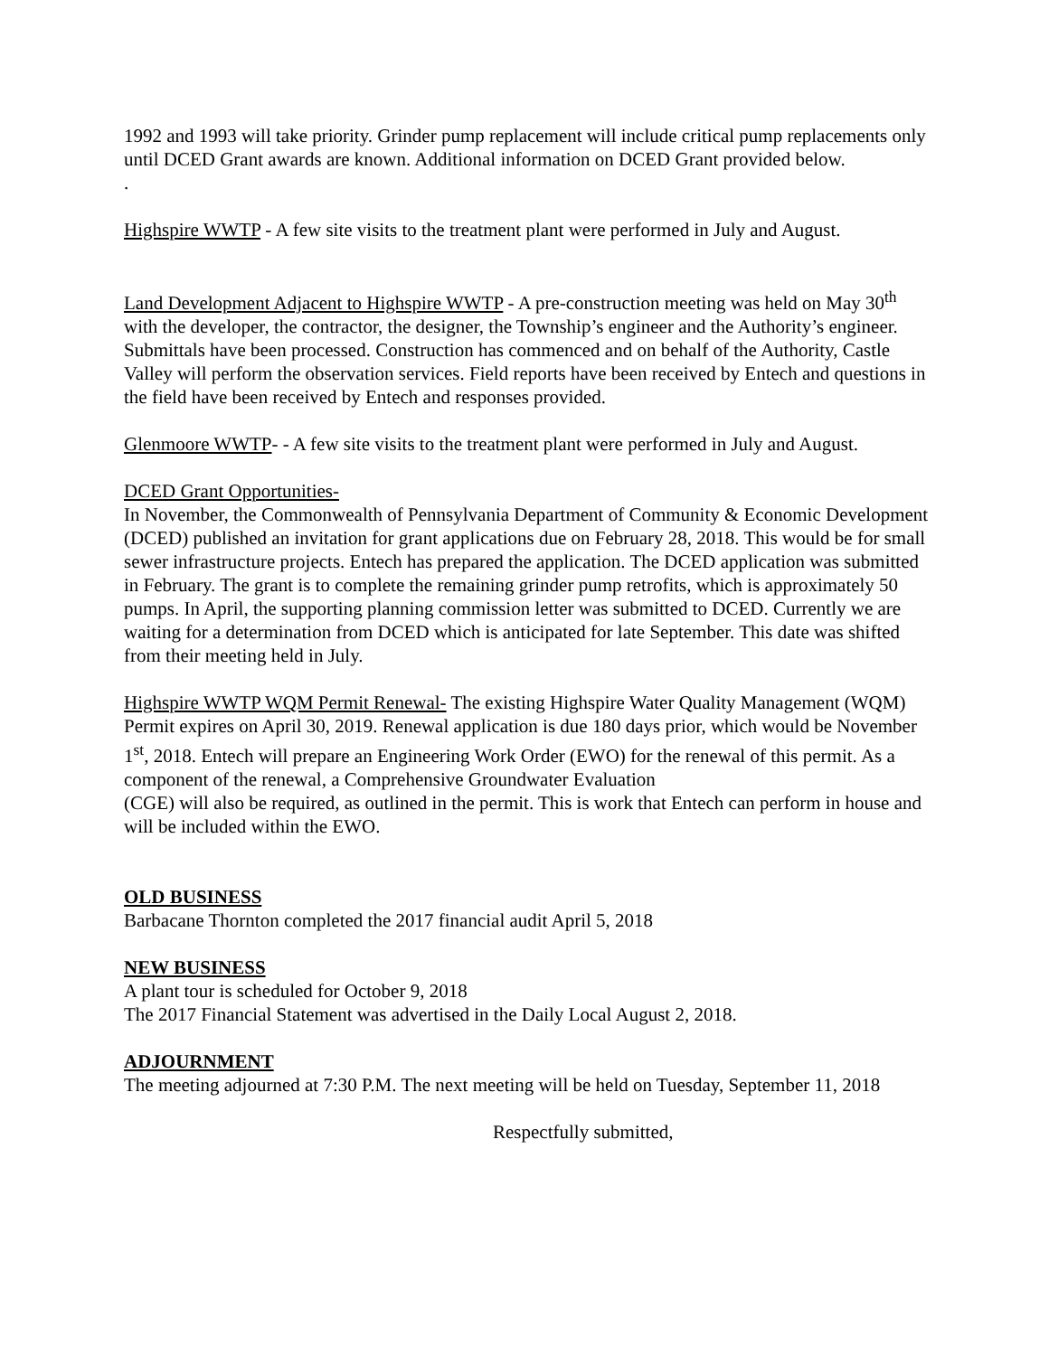1992 and 1993 will take priority. Grinder pump replacement will include critical pump replacements only until DCED Grant awards are known. Additional information on DCED Grant provided below.
.
Highspire WWTP - A few site visits to the treatment plant were performed in July and August.
Land Development Adjacent to Highspire WWTP - A pre-construction meeting was held on May 30<sup>th</sup> with the developer, the contractor, the designer, the Township’s engineer and the Authority’s engineer. Submittals have been processed. Construction has commenced and on behalf of the Authority, Castle Valley will perform the observation services. Field reports have been received by Entech and questions in the field have been received by Entech and responses provided.
Glenmoore WWTP- - A few site visits to the treatment plant were performed in July and August.
DCED Grant Opportunities-
In November, the Commonwealth of Pennsylvania Department of Community & Economic Development (DCED) published an invitation for grant applications due on February 28, 2018. This would be for small sewer infrastructure projects. Entech has prepared the application. The DCED application was submitted in February. The grant is to complete the remaining grinder pump retrofits, which is approximately 50 pumps. In April, the supporting planning commission letter was submitted to DCED. Currently we are waiting for a determination from DCED which is anticipated for late September. This date was shifted from their meeting held in July.
Highspire WWTP WQM Permit Renewal- The existing Highspire Water Quality Management (WQM) Permit expires on April 30, 2019. Renewal application is due 180 days prior, which would be November 1<sup>st</sup>, 2018. Entech will prepare an Engineering Work Order (EWO) for the renewal of this permit. As a component of the renewal, a Comprehensive Groundwater Evaluation
(CGE) will also be required, as outlined in the permit. This is work that Entech can perform in house and will be included within the EWO.
OLD BUSINESS
Barbacane Thornton completed the 2017 financial audit April 5, 2018
NEW BUSINESS
A plant tour is scheduled for October 9, 2018
The 2017 Financial Statement was advertised in the Daily Local August 2, 2018.
ADJOURNMENT
The meeting adjourned at 7:30 P.M. The next meeting will be held on Tuesday, September 11, 2018
Respectfully submitted,